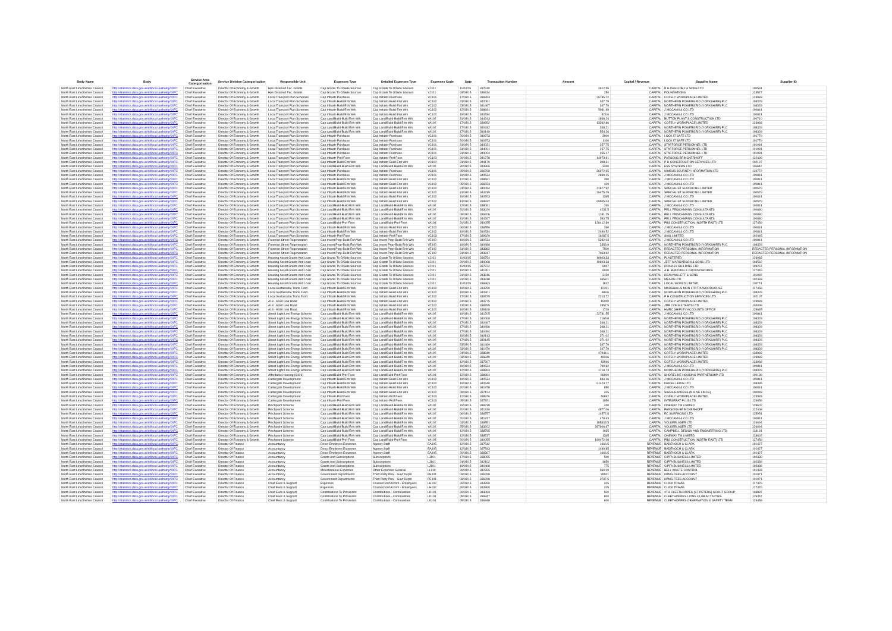| Body Name | Body | Service Area Catergorisation | Service Division Catergorisation | Responsible Unit | Expenses Type | Detailed Expenses Type | Expenses Code | Date | Transaction Number | Amount | Capital / Revenue | Supplier Name | Supplier ID |
| --- | --- | --- | --- | --- | --- | --- | --- | --- | --- | --- | --- | --- | --- |
| North East Lincolnshire Council | http://statistics.data.gov.uk/id/local-authority/00FC | Chief Executive | Director Of Economy & Growth | Hps-Disabled Fac. Grants | Cap Grants To O/Side Sources | Cap Grants To O/Side Sources | YJ101 | 11/03/15 | 337910 | 4912.55 | CAPITAL | P G INGOLDBY & SONS LTD | 100591 |
| North East Lincolnshire Council | http://statistics.data.gov.uk/id/local-authority/00FC | Chief Executive | Director Of Economy & Growth | Hps-Disabled Fac. Grants | Cap Grants To O/Side Sources | Cap Grants To O/Side Sources | YJ101 | 03/03/15 | 336314 | 250 | CAPITAL | FOUNDATIONS | 123527 |
| North East Lincolnshire Council | http://statistics.data.gov.uk/id/local-authority/00FC | Chief Executive | Director Of Economy & Growth | Local Transport Plan Schemes | Cap Infrastr-Purchase | Cap Infrastr-Purchase | YC101 | 17/03/15 | 339353 | 26785.72 | CAPITAL | COFELY WORKPLACE LIMITED | 123983 |
| North East Lincolnshire Council | http://statistics.data.gov.uk/id/local-authority/00FC | Chief Executive | Director Of Economy & Growth | Local Transport Plan Schemes | Cap Infrastr-Build Enh Wrk | Cap Infrastr-Build Enh Wrk | YC102 | 23/03/15 | 342081 | 347.79 | CAPITAL | NORTHERN POWERGRID (YORKSHIRE) PLC | 108328 |
| North East Lincolnshire Council | http://statistics.data.gov.uk/id/local-authority/00FC | Chief Executive | Director Of Economy & Growth | Local Transport Plan Schemes | Cap Infrastr-Build Enh Wrk | Cap Infrastr-Build Enh Wrk | YC102 | 23/03/15 | 341467 | 347.79 | CAPITAL | NORTHERN POWERGRID (YORKSHIRE) PLC | 108328 |
| North East Lincolnshire Council | http://statistics.data.gov.uk/id/local-authority/00FC | Chief Executive | Director Of Economy & Growth | Local Transport Plan Schemes | Cap Infrastr-Build Enh Wrk | Cap Infrastr-Build Enh Wrk | YC102 | 12/03/15 | 338841 | 5081.99 | CAPITAL | J MCCANN & CO LTD | 100841 |
| North East Lincolnshire Council | http://statistics.data.gov.uk/id/local-authority/00FC | Chief Executive | Director Of Economy & Growth | Local Transport Plan Schemes | Cap Infrastr-Build Enh Wrk | Cap Infrastr-Build Enh Wrk | YC102 | 19/03/15 | 340534 | 523.6 | CAPITAL | J MCCANN & CO LTD | 100841 |
| North East Lincolnshire Council | http://statistics.data.gov.uk/id/local-authority/00FC | Chief Executive | Director Of Economy & Growth | Local Transport Plan Schemes | Cap Land/Build-Build Enh Wrk | Cap Land/Build-Build Enh Wrk | YA102 | 31/03/15 | 344243 | 1848.24 | CAPITAL | BUTTON PLANT & CONSTRUCTION LTD | 100710 |
| North East Lincolnshire Council | http://statistics.data.gov.uk/id/local-authority/00FC | Chief Executive | Director Of Economy & Growth | Local Transport Plan Schemes | Cap Land/Build-Build Enh Wrk | Cap Land/Build-Build Enh Wrk | YA102 | 17/03/15 | 339352 | 13392.86 | CAPITAL | COFELY WORKPLACE LIMITED | 123983 |
| North East Lincolnshire Council | http://statistics.data.gov.uk/id/local-authority/00FC | Chief Executive | Director Of Economy & Growth | Local Transport Plan Schemes | Cap Land/Build-Build Enh Wrk | Cap Land/Build-Build Enh Wrk | YA102 | 17/03/15 | 340932 | 348.21 | CAPITAL | NORTHERN POWERGRID (YORKSHIRE) PLC | 108328 |
| North East Lincolnshire Council | http://statistics.data.gov.uk/id/local-authority/00FC | Chief Executive | Director Of Economy & Growth | Local Transport Plan Schemes | Cap Land/Build-Build Enh Wrk | Cap Land/Build-Build Enh Wrk | YA102 | 17/03/15 | 340149 | 554.26 | CAPITAL | NORTHERN POWERGRID (YORKSHIRE) PLC | 108328 |
| North East Lincolnshire Council | http://statistics.data.gov.uk/id/local-authority/00FC | Chief Executive | Director Of Economy & Growth | Local Transport Plan Schemes | Cap Infrastr-Purchase | Cap Infrastr-Purchase | YC101 | 20/03/15 | 340973 | 3900 | CAPITAL | LOCK IT SAFE LTD | 101779 |
| North East Lincolnshire Council | http://statistics.data.gov.uk/id/local-authority/00FC | Chief Executive | Director Of Economy & Growth | Local Transport Plan Schemes | Cap Infrastr-Purchase | Cap Infrastr-Purchase | YC101 | 20/03/15 | 340973 | 1100 | CAPITAL | LOCK IT SAFE LTD | 101779 |
| North East Lincolnshire Council | http://statistics.data.gov.uk/id/local-authority/00FC | Chief Executive | Director Of Economy & Growth | Local Transport Plan Schemes | Cap Infrastr-Purchase | Cap Infrastr-Purchase | YC101 | 31/03/15 | 344031 | 257.75 | CAPITAL | STAFFORCE PERSONNEL LTD | 101081 |
| North East Lincolnshire Council | http://statistics.data.gov.uk/id/local-authority/00FC | Chief Executive | Director Of Economy & Growth | Local Transport Plan Schemes | Cap Infrastr-Purchase | Cap Infrastr-Purchase | YC101 | 31/03/15 | 344001 | 257.75 | CAPITAL | STAFFORCE PERSONNEL LTD | 101081 |
| North East Lincolnshire Council | http://statistics.data.gov.uk/id/local-authority/00FC | Chief Executive | Director Of Economy & Growth | Local Transport Plan Schemes | Cap Infrastr-Purchase | Cap Infrastr-Purchase | YC101 | 31/03/15 | 344004 | 255.17 | CAPITAL | STAFFORCE PERSONNEL LTD | 101081 |
| North East Lincolnshire Council | http://statistics.data.gov.uk/id/local-authority/00FC | Chief Executive | Director Of Economy & Growth | Local Transport Plan Schemes | Cap Infrastr-Prof Fees | Cap Infrastr-Prof Fees | YC103 | 20/03/15 | 341278 | 14973.81 | CAPITAL | PARSONS BRINCKERHOFF | 122408 |
| North East Lincolnshire Council | http://statistics.data.gov.uk/id/local-authority/00FC | Chief Executive | Director Of Economy & Growth | Local Transport Plan Schemes | Cap Infrastr-Build Enh Wrk | Cap Infrastr-Build Enh Wrk | YC102 | 31/03/15 | 344170 | 308.31 | CAPITAL | P H CONSTRUCTION SERVICES LTD | 102107 |
| North East Lincolnshire Council | http://statistics.data.gov.uk/id/local-authority/00FC | Chief Executive | Director Of Economy & Growth | Local Transport Plan Schemes | Cap Land/Build-Build Enh Wrk | Cap Land/Build-Build Enh Wrk | YA102 | 30/03/15 | 343966 | 3340 | CAPITAL | ESS SYSTEMS LTD | 116642 |
| North East Lincolnshire Council | http://statistics.data.gov.uk/id/local-authority/00FC | Chief Executive | Director Of Economy & Growth | Local Transport Plan Schemes | Cap Infrastr-Purchase | Cap Infrastr-Purchase | YC101 | 05/03/15 | 336768 | 36972.95 | CAPITAL | NIMBUS JOURNEY INFORMATION LTD | 124772 |
| North East Lincolnshire Council | http://statistics.data.gov.uk/id/local-authority/00FC | Chief Executive | Director Of Economy & Growth | Local Transport Plan Schemes | Cap Infrastr-Purchase | Cap Infrastr-Purchase | YC101 | 19/03/15 | 340534 | 2830.25 | CAPITAL | J MCCANN & CO LTD | 100841 |
| North East Lincolnshire Council | http://statistics.data.gov.uk/id/local-authority/00FC | Chief Executive | Director Of Economy & Growth | Local Transport Plan Schemes | Cap Infrastr-Build Enh Wrk | Cap Infrastr-Build Enh Wrk | YC102 | 12/03/15 | 338591 | 350 | CAPITAL | J MCCANN & CO LTD | 100841 |
| North East Lincolnshire Council | http://statistics.data.gov.uk/id/local-authority/00FC | Chief Executive | Director Of Economy & Growth | Local Transport Plan Schemes | Cap Infrastr-Build Enh Wrk | Cap Infrastr-Build Enh Wrk | YC102 | 05/03/15 | 336553 | 420 | CAPITAL | J MCCANN & CO LTD | 100841 |
| North East Lincolnshire Council | http://statistics.data.gov.uk/id/local-authority/00FC | Chief Executive | Director Of Economy & Growth | Local Transport Plan Schemes | Cap Infrastr-Build Enh Wrk | Cap Infrastr-Build Enh Wrk | YC102 | 24/03/15 | 340054 | 41877.92 | CAPITAL | SPECIALIST SURFACING LIMITED | 100579 |
| North East Lincolnshire Council | http://statistics.data.gov.uk/id/local-authority/00FC | Chief Executive | Director Of Economy & Growth | Local Transport Plan Schemes | Cap Infrastr-Build Enh Wrk | Cap Infrastr-Build Enh Wrk | YC102 | 31/03/15 | 344239 | 26475.29 | CAPITAL | SPECIALIST SURFACING LIMITED | 100579 |
| North East Lincolnshire Council | http://statistics.data.gov.uk/id/local-authority/00FC | Chief Executive | Director Of Economy & Growth | Local Transport Plan Schemes | Cap Infrastr-Build Enh Wrk | Cap Infrastr-Build Enh Wrk | YC102 | 19/03/15 | 340763 | 1365 | CAPITAL | J MCCANN & CO LTD | 100841 |
| North East Lincolnshire Council | http://statistics.data.gov.uk/id/local-authority/00FC | Chief Executive | Director Of Economy & Growth | Local Transport Plan Schemes | Cap Infrastr-Build Enh Wrk | Cap Infrastr-Build Enh Wrk | YC102 | 13/03/15 | 339832 | 65505.04 | CAPITAL | SPECIALIST SURFACING LIMITED | 100579 |
| North East Lincolnshire Council | http://statistics.data.gov.uk/id/local-authority/00FC | Chief Executive | Director Of Economy & Growth | Local Transport Plan Schemes | Cap Land/Build-Build Enh Wrk | Cap Land/Build-Build Enh Wrk | YA102 | 12/03/15 | 338081 | 260 | CAPITAL | J MCCANN & CO LTD | 100841 |
| North East Lincolnshire Council | http://statistics.data.gov.uk/id/local-authority/00FC | Chief Executive | Director Of Economy & Growth | Local Transport Plan Schemes | Cap Land/Build-Build Enh Wrk | Cap Land/Build-Build Enh Wrk | YA102 | 20/03/15 | 343020 | 4231.5 | CAPITAL | PELL FRISCHMANN CONSULTANTS | 100880 |
| North East Lincolnshire Council | http://statistics.data.gov.uk/id/local-authority/00FC | Chief Executive | Director Of Economy & Growth | Local Transport Plan Schemes | Cap Land/Build-Build Enh Wrk | Cap Land/Build-Build Enh Wrk | YA102 | 09/03/15 | 336206 | 1181.25 | CAPITAL | PELL FRISCHMANN CONSULTANTS | 100880 |
| North East Lincolnshire Council | http://statistics.data.gov.uk/id/local-authority/00FC | Chief Executive | Director Of Economy & Growth | Local Transport Plan Schemes | Cap Land/Build-Build Enh Wrk | Cap Land/Build-Build Enh Wrk | YA102 | 31/03/15 | 344267 | 393.75 | CAPITAL | PELL FRISCHMANN CONSULTANTS | 100880 |
| North East Lincolnshire Council | http://statistics.data.gov.uk/id/local-authority/00FC | Chief Executive | Director Of Economy & Growth | Local Transport Plan Schemes | Cap Land/Build-Prof Fees | Cap Land/Build-Prof Fees | YA103 | 20/03/15 | 340055 | 126412.89 | CAPITAL | PBS CONSTRUCTION (NORTH EAST) LTD | 127459 |
| North East Lincolnshire Council | http://statistics.data.gov.uk/id/local-authority/00FC | Chief Executive | Director Of Economy & Growth | Local Transport Plan Schemes | Cap Infrastr-Build Enh Wrk | Cap Infrastr-Build Enh Wrk | YC102 | 06/03/15 | 336556 | 260 | CAPITAL | J MCCANN & CO LTD | 100841 |
| North East Lincolnshire Council | http://statistics.data.gov.uk/id/local-authority/00FC | Chief Executive | Director Of Economy & Growth | Local Transport Plan Schemes | Cap Infrastr-Build Enh Wrk | Cap Infrastr-Build Enh Wrk | YC102 | 19/03/15 | 340534 | 2490.52 | CAPITAL | J MCCANN & CO LTD | 100841 |
| North East Lincolnshire Council | http://statistics.data.gov.uk/id/local-authority/00FC | Chief Executive | Director Of Economy & Growth | Local Transport Plan Schemes | Cap Infrastr-Prof Fees | Cap Infrastr-Prof Fees | YC103 | 17/03/15 | 339929 | 16287.5 | CAPITAL | SIAS LIMITED | 102445 |
| North East Lincolnshire Council | http://statistics.data.gov.uk/id/local-authority/00FC | Chief Executive | Director Of Economy & Growth | Freeman Street Regeneration | Cap Invest Prop-Build Enh Wrk | Cap Invest Prop-Build Enh Wrk | YE102 | 19/03/15 | 340534 | 5282.03 | CAPITAL | J MCCANN & CO LTD | 100841 |
| North East Lincolnshire Council | http://statistics.data.gov.uk/id/local-authority/00FC | Chief Executive | Director Of Economy & Growth | Freeman Street Regeneration | Cap Invest Prop-Build Enh Wrk | Cap Invest Prop-Build Enh Wrk | YE102 | 19/03/15 | 340488 | 2356.9 | CAPITAL | NORTHERN POWERGRID (YORKSHIRE) PLC | 108328 |
| North East Lincolnshire Council | http://statistics.data.gov.uk/id/local-authority/00FC | Chief Executive | Director Of Economy & Growth | Freeman Street Regeneration | Cap Invest Prop-Build Enh Wrk | Cap Invest Prop-Build Enh Wrk | YE102 | 31/03/15 | 343882 | 7500 | CAPITAL | REDACTED PERSONAL INFORMATION | REDACTED PERSONAL INFORMATION |
| North East Lincolnshire Council | http://statistics.data.gov.uk/id/local-authority/00FC | Chief Executive | Director Of Economy & Growth | Freeman Street Regeneration | Cap Invest Prop-Build Enh Wrk | Cap Invest Prop-Build Enh Wrk | YE102 | 31/03/15 | 343817 | 7063.92 | CAPITAL | REDACTED PERSONAL INFORMATION | REDACTED PERSONAL INFORMATION |
| North East Lincolnshire Council | http://statistics.data.gov.uk/id/local-authority/00FC | Chief Executive | Director Of Economy & Growth | Housing Assist Grants And Loan | Cap Grants To O/Side Sources | Cap Grants To O/Side Sources | YJ101 | 11/03/15 | 336754 | 10603.33 | CAPITAL | PLASTERED | 126083 |
| North East Lincolnshire Council | http://statistics.data.gov.uk/id/local-authority/00FC | Chief Executive | Director Of Economy & Growth | Housing Assist Grants And Loan | Cap Grants To O/Side Sources | Cap Grants To O/Side Sources | YJ101 | 20/03/15 | 340068 | 10603.33 | CAPITAL | JEFF MARGARSON & SONS LTD | 103562 |
| North East Lincolnshire Council | http://statistics.data.gov.uk/id/local-authority/00FC | Chief Executive | Director Of Economy & Growth | Housing Assist Grants And Loan | Cap Grants To O/Side Sources | Cap Grants To O/Side Sources | YJ101 | 11/03/15 | 337872 | 8007 | CAPITAL | DRINKSY BUILDING LTD | 109267 |
| North East Lincolnshire Council | http://statistics.data.gov.uk/id/local-authority/00FC | Chief Executive | Director Of Economy & Growth | Housing Assist Grants And Loan | Cap Grants To O/Side Sources | Cap Grants To O/Side Sources | YJ101 | 19/03/15 | 341301 | 8940 | CAPITAL | A.B. BUILDING & GROUNDWORKS | 127349 |
| North East Lincolnshire Council | http://statistics.data.gov.uk/id/local-authority/00FC | Chief Executive | Director Of Economy & Growth | Housing Assist Grants And Loan | Cap Grants To O/Side Sources | Cap Grants To O/Side Sources | YJ101 | 31/03/15 | 343816 | 3150 | CAPITAL | DEAN WILLETT & SONS | 101992 |
| North East Lincolnshire Council | http://statistics.data.gov.uk/id/local-authority/00FC | Chief Executive | Director Of Economy & Growth | Housing Assist Grants And Loan | Cap Grants To O/Side Sources | Cap Grants To O/Side Sources | YJ101 | 31/03/15 | 343818 | 3658.1 | CAPITAL | MEARS LTD | 102433 |
| North East Lincolnshire Council | http://statistics.data.gov.uk/id/local-authority/00FC | Chief Executive | Director Of Economy & Growth | Housing Assist Grants And Loan | Cap Grants To O/Side Sources | Cap Grants To O/Side Sources | YJ101 | 11/03/15 | 336863 | 1812 | CAPITAL | LOCAL WORLD LIMITED | 118774 |
| North East Lincolnshire Council | http://statistics.data.gov.uk/id/local-authority/00FC | Chief Executive | Director Of Economy & Growth | Local Sustainable Trans Fund | Cap Infrastr-Build Enh Wrk | Cap Infrastr-Build Enh Wrk | YC102 | 19/03/15 | 314250 | 12201 | CAPITAL | MARSHALLS MON LTD T/A WOODHOUSE | 127458 |
| North East Lincolnshire Council | http://statistics.data.gov.uk/id/local-authority/00FC | Chief Executive | Director Of Economy & Growth | Local Sustainable Trans Fund | Cap Infrastr-Build Enh Wrk | Cap Infrastr-Build Enh Wrk | YC102 | 19/03/15 | 340901 | 483.6 | CAPITAL | NORTHERN POWERGRID (YORKSHIRE) PLC | 108328 |
| North East Lincolnshire Council | http://statistics.data.gov.uk/id/local-authority/00FC | Chief Executive | Director Of Economy & Growth | Local Sustainable Trans Fund | Cap Infrastr-Build Enh Wrk | Cap Infrastr-Build Enh Wrk | YC102 | 17/03/15 | 339725 | 2213.72 | CAPITAL | P H CONSTRUCTION SERVICES LTD | 102107 |
| North East Lincolnshire Council | http://statistics.data.gov.uk/id/local-authority/00FC | Chief Executive | Director Of Economy & Growth | A18 - A180 Link Road | Cap Infrastr-Build Enh Wrk | Cap Infrastr-Build Enh Wrk | YC102 | 31/03/15 | 343775 | 15000 | CAPITAL | COFELY WORKPLACE LIMITED | 123983 |
| North East Lincolnshire Council | http://statistics.data.gov.uk/id/local-authority/00FC | Chief Executive | Director Of Economy & Growth | A18 - A180 Link Road | Cap Infrastr-Build Enh Wrk | Cap Infrastr-Build Enh Wrk | YC102 | 13/03/15 | 338785 | 2857.5 | CAPITAL | JMP CONSULTANTS LTD | 104098 |
| North East Lincolnshire Council | http://statistics.data.gov.uk/id/local-authority/00FC | Chief Executive | Director Of Economy & Growth | A18 - A180 Link Road | Cap Infrastr-Build Enh Wrk | Cap Infrastr-Build Enh Wrk | YC102 | 16/03/15 | 339168 | 1719 | CAPITAL | HMRC SHIPLEY ACCOUNTS OFFICE | 129635 |
| North East Lincolnshire Council | http://statistics.data.gov.uk/id/local-authority/00FC | Chief Executive | Director Of Economy & Growth | Street Light Low Energy Scheme | Cap Land/Build-Build Enh Wrk | Cap Land/Build-Build Enh Wrk | YA102 | 19/03/15 | 341205 | 22781.55 | CAPITAL | J MCCANN & CO LTD | 100841 |
| North East Lincolnshire Council | http://statistics.data.gov.uk/id/local-authority/00FC | Chief Executive | Director Of Economy & Growth | Street Light Low Energy Scheme | Cap Land/Build-Build Enh Wrk | Cap Land/Build-Build Enh Wrk | YA102 | 17/03/15 | 340468 | 2165.8 | CAPITAL | NORTHERN POWERGRID (YORKSHIRE) PLC | 108328 |
| North East Lincolnshire Council | http://statistics.data.gov.uk/id/local-authority/00FC | Chief Executive | Director Of Economy & Growth | Street Light Low Energy Scheme | Cap Land/Build-Build Enh Wrk | Cap Land/Build-Build Enh Wrk | YA102 | 17/03/15 | 340497 | 348.21 | CAPITAL | NORTHERN POWERGRID (YORKSHIRE) PLC | 108328 |
| North East Lincolnshire Council | http://statistics.data.gov.uk/id/local-authority/00FC | Chief Executive | Director Of Economy & Growth | Street Light Low Energy Scheme | Cap Land/Build-Build Enh Wrk | Cap Land/Build-Build Enh Wrk | YA102 | 17/03/15 | 340496 | 348.21 | CAPITAL | NORTHERN POWERGRID (YORKSHIRE) PLC | 108328 |
| North East Lincolnshire Council | http://statistics.data.gov.uk/id/local-authority/00FC | Chief Executive | Director Of Economy & Growth | Street Light Low Energy Scheme | Cap Land/Build-Build Enh Wrk | Cap Land/Build-Build Enh Wrk | YA102 | 17/03/15 | 340494 | 348.21 | CAPITAL | NORTHERN POWERGRID (YORKSHIRE) PLC | 108328 |
| North East Lincolnshire Council | http://statistics.data.gov.uk/id/local-authority/00FC | Chief Executive | Director Of Economy & Growth | Street Light Low Energy Scheme | Cap Land/Build-Build Enh Wrk | Cap Land/Build-Build Enh Wrk | YA102 | 19/03/15 | 340143 | 371.02 | CAPITAL | NORTHERN POWERGRID (YORKSHIRE) PLC | 108328 |
| North East Lincolnshire Council | http://statistics.data.gov.uk/id/local-authority/00FC | Chief Executive | Director Of Economy & Growth | Street Light Low Energy Scheme | Cap Land/Build-Build Enh Wrk | Cap Land/Build-Build Enh Wrk | YA102 | 17/03/15 | 340145 | 371.02 | CAPITAL | NORTHERN POWERGRID (YORKSHIRE) PLC | 108328 |
| North East Lincolnshire Council | http://statistics.data.gov.uk/id/local-authority/00FC | Chief Executive | Director Of Economy & Growth | Street Light Low Energy Scheme | Cap Land/Build-Build Enh Wrk | Cap Land/Build-Build Enh Wrk | YA102 | 23/03/15 | 341469 | 347.79 | CAPITAL | NORTHERN POWERGRID (YORKSHIRE) PLC | 108328 |
| North East Lincolnshire Council | http://statistics.data.gov.uk/id/local-authority/00FC | Chief Executive | Director Of Economy & Growth | Street Light Low Energy Scheme | Cap Land/Build-Build Enh Wrk | Cap Land/Build-Build Enh Wrk | YA102 | 23/03/15 | 341470 | 347.79 | CAPITAL | NORTHERN POWERGRID (YORKSHIRE) PLC | 108328 |
| North East Lincolnshire Council | http://statistics.data.gov.uk/id/local-authority/00FC | Chief Executive | Director Of Economy & Growth | Street Light Low Energy Scheme | Cap Land/Build-Build Enh Wrk | Cap Land/Build-Build Enh Wrk | YA102 | 24/03/15 | 338840 | 47944.1 | CAPITAL | COFELY WORKPLACE LIMITED | 123983 |
| North East Lincolnshire Council | http://statistics.data.gov.uk/id/local-authority/00FC | Chief Executive | Director Of Economy & Growth | Street Light Low Energy Scheme | Cap Land/Build-Build Enh Wrk | Cap Land/Build-Build Enh Wrk | YA102 | 03/03/15 | 336940 | 49316 | CAPITAL | COFELY WORKPLACE LIMITED | 123983 |
| North East Lincolnshire Council | http://statistics.data.gov.uk/id/local-authority/00FC | Chief Executive | Director Of Economy & Growth | Street Light Low Energy Scheme | Cap Land/Build-Build Enh Wrk | Cap Land/Build-Build Enh Wrk | YA102 | 12/03/15 | 337307 | 43946 | CAPITAL | COFELY WORKPLACE LIMITED | 123983 |
| North East Lincolnshire Council | http://statistics.data.gov.uk/id/local-authority/00FC | Chief Executive | Director Of Economy & Growth | Street Light Low Energy Scheme | Cap Land/Build-Build Enh Wrk | Cap Land/Build-Build Enh Wrk | YA102 | 19/03/15 | 340534 | 790.82 | CAPITAL | J MCCANN & CO LTD | 100841 |
| North East Lincolnshire Council | http://statistics.data.gov.uk/id/local-authority/00FC | Chief Executive | Director Of Economy & Growth | Street Light Low Energy Scheme | Cap Land/Build-Build Enh Wrk | Cap Land/Build-Build Enh Wrk | YA102 | 12/03/15 | 338393 | 1718.73 | CAPITAL | NORTHERN POWERGRID (YORKSHIRE) PLC | 108328 |
| North East Lincolnshire Council | http://statistics.data.gov.uk/id/local-authority/00FC | Chief Executive | Director Of Economy & Growth | Affordable Housing (S106) | Cap Land/Build-Prof Fees | Cap Land/Build-Prof Fees | YA103 | 12/03/15 | 338984 | 86900 | CAPITAL | SHORELINE HOUSING PARTNERSHIP LTD | 100139 |
| North East Lincolnshire Council | http://statistics.data.gov.uk/id/local-authority/00FC | Chief Executive | Director Of Economy & Growth | Cartergate Development | Cap Infrastr-Build Enh Wrk | Cap Infrastr-Build Enh Wrk | YC102 | 19/03/15 | 340534 | 843.16 | CAPITAL | J MCCANN & CO LTD | 100841 |
| North East Lincolnshire Council | http://statistics.data.gov.uk/id/local-authority/00FC | Chief Executive | Director Of Economy & Growth | Cartergate Development | Cap Infrastr-Build Enh Wrk | Cap Infrastr-Build Enh Wrk | YC102 | 19/03/15 | 340540 | 61424.77 | CAPITAL | DEREK LEWIS LTD | 108385 |
| North East Lincolnshire Council | http://statistics.data.gov.uk/id/local-authority/00FC | Chief Executive | Director Of Economy & Growth | Cartergate Development | Cap Infrastr-Build Enh Wrk | Cap Infrastr-Build Enh Wrk | YC102 | 20/03/15 | 341878 | 850 | CAPITAL | J MCCANN & CO LTD | 100841 |
| North East Lincolnshire Council | http://statistics.data.gov.uk/id/local-authority/00FC | Chief Executive | Director Of Economy & Growth | Cartergate Development | Cap Infrastr-Build Enh Wrk | Cap Infrastr-Build Enh Wrk | YC102 | 09/03/15 | 337124 | 315 | CAPITAL | SIGNS EXPRESS (N & NE LINCS) | 100083 |
| North East Lincolnshire Council | http://statistics.data.gov.uk/id/local-authority/00FC | Chief Executive | Director Of Economy & Growth | Cartergate Development | Cap Infrastr-Prof Fees | Cap Infrastr-Prof Fees | YC103 | 12/03/15 | 338976 | 46862 | CAPITAL | COFELY WORKPLACE LIMITED | 123983 |
| North East Lincolnshire Council | http://statistics.data.gov.uk/id/local-authority/00FC | Chief Executive | Director Of Economy & Growth | Cartergate Development | Cap Infrastr-Prof Fees | Cap Infrastr-Prof Fees | YC103 | 05/03/15 | 337321 | 1950 | CAPITAL | INTEGREAT PLUS LTD | 129659 |
| North East Lincolnshire Council | http://statistics.data.gov.uk/id/local-authority/00FC | Chief Executive | Director Of Economy & Growth | Pinchpoint Scheme | Cap Land/Build-Build Enh Wrk | Cap Land/Build-Build Enh Wrk | YA102 | 19/03/15 | 338738 | 440 | CAPITAL | ONEWAY TM LIMITED | 128602 |
| North East Lincolnshire Council | http://statistics.data.gov.uk/id/local-authority/00FC | Chief Executive | Director Of Economy & Growth | Pinchpoint Scheme | Cap Land/Build-Build Enh Wrk | Cap Land/Build-Build Enh Wrk | YA102 | 20/03/15 | 341316 | 4877.06 | CAPITAL | PARSONS BRINCKERHOFF | 122408 |
| North East Lincolnshire Council | http://statistics.data.gov.uk/id/local-authority/00FC | Chief Executive | Director Of Economy & Growth | Pinchpoint Scheme | Cap Land/Build-Build Enh Wrk | Cap Land/Build-Build Enh Wrk | YA102 | 06/03/15 | 336757 | 14572.5 | CAPITAL | EC SURFACING LTD | 125951 |
| North East Lincolnshire Council | http://statistics.data.gov.uk/id/local-authority/00FC | Chief Executive | Director Of Economy & Growth | Pinchpoint Scheme | Cap Land/Build-Build Enh Wrk | Cap Land/Build-Build Enh Wrk | YA102 | 20/03/15 | 341877 | 478.63 | CAPITAL | J MCCANN & CO LTD | 100841 |
| North East Lincolnshire Council | http://statistics.data.gov.uk/id/local-authority/00FC | Chief Executive | Director Of Economy & Growth | Pinchpoint Scheme | Cap Land/Build-Build Enh Wrk | Cap Land/Build-Build Enh Wrk | YA102 | 03/03/15 | 336551 | 185333.5 | CAPITAL | VOLKERLASER LTD | 126094 |
| North East Lincolnshire Council | http://statistics.data.gov.uk/id/local-authority/00FC | Chief Executive | Director Of Economy & Growth | Pinchpoint Scheme | Cap Land/Build-Build Enh Wrk | Cap Land/Build-Build Enh Wrk | YA102 | 25/03/15 | 343202 | 397906.67 | CAPITAL | VOLKERLASER LTD | 126094 |
| North East Lincolnshire Council | http://statistics.data.gov.uk/id/local-authority/00FC | Chief Executive | Director Of Economy & Growth | Pinchpoint Scheme | Cap Land/Build-Build Enh Wrk | Cap Land/Build-Build Enh Wrk | YA102 | 12/03/15 | 338795 | 1035 | CAPITAL | CAMPBELL DESIGN AND ENGINEERING LTD | 128191 |
| North East Lincolnshire Council | http://statistics.data.gov.uk/id/local-authority/00FC | Chief Executive | Director Of Economy & Growth | Pinchpoint Scheme | Cap Land/Build-Build Enh Wrk | Cap Land/Build-Build Enh Wrk | YA102 | 12/03/15 | 338737 | 1365 | CAPITAL | ONEWAY TM LIMITED | 128602 |
| North East Lincolnshire Council | http://statistics.data.gov.uk/id/local-authority/00FC | Chief Executive | Director Of Economy & Growth | Pinchpoint Scheme | Cap Land/Build-Prof Fees | Cap Land/Build-Prof Fees | YA103 | 20/03/15 | 340055 | 189472.08 | CAPITAL | PBS CONSTRUCTION (NORTH EAST) LTD | 127459 |
| North East Lincolnshire Council | http://statistics.data.gov.uk/id/local-authority/00FC | Chief Executive | Director Of Finance | Accountancy | Direct Employee Expenses | Agency Staff | EA105 | 12/03/15 | 337542 | 1666.5 | REVENUE | BADENOCH & CLARK | 101427 |
| North East Lincolnshire Council | http://statistics.data.gov.uk/id/local-authority/00FC | Chief Executive | Director Of Finance | Accountancy | Direct Employee Expenses | Agency Staff | EA105 | 12/03/15 | 337543 | 1499.85 | REVENUE | BADENOCH & CLARK | 101427 |
| North East Lincolnshire Council | http://statistics.data.gov.uk/id/local-authority/00FC | Chief Executive | Director Of Finance | Accountancy | Direct Employee Expenses | Agency Staff | EA105 | 20/03/15 | 339367 | 1666.5 | REVENUE | BADENOCH & CLARK | 101427 |
| North East Lincolnshire Council | http://statistics.data.gov.uk/id/local-authority/00FC | Chief Executive | Director Of Finance | Accountancy | Grants And Subscriptions | Subscriptions | LJ101 | 17/03/15 | 338055 | 500 | REVENUE | CIPFA BUSINESS LIMITED | 102338 |
| North East Lincolnshire Council | http://statistics.data.gov.uk/id/local-authority/00FC | Chief Executive | Director Of Finance | Accountancy | Grants And Subscriptions | Subscriptions | LJ101 | 24/03/15 | 342102 | 3650 | REVENUE | CIPFA BUSINESS LIMITED | 102338 |
| North East Lincolnshire Council | http://statistics.data.gov.uk/id/local-authority/00FC | Chief Executive | Director Of Finance | Accountancy | Grants And Subscriptions | Subscriptions | LJ101 | 19/03/15 | 340468 | 775 | REVENUE | CIPFA BUSINESS LIMITED | 102338 |
| North East Lincolnshire Council | http://statistics.data.gov.uk/id/local-authority/00FC | Chief Executive | Director Of Finance | Accountancy | Miscellaneous Expenses | Other Expenses General | LL119 | 26/03/15 | 342355 | 560.09 | REVENUE | BELL WASTE CONTROL | 101433 |
| North East Lincolnshire Council | http://statistics.data.gov.uk/id/local-authority/00FC | Chief Executive | Director Of Finance | Accountancy | Government Departments | Third Party Prov - Govt Depts | PE101 | 03/03/15 | 336298 | 39501 | REVENUE | KPMG FEES ACCOUNT | 101071 |
| North East Lincolnshire Council | http://statistics.data.gov.uk/id/local-authority/00FC | Chief Executive | Director Of Finance | Accountancy | Government Departments | Third Party Prov - Govt Depts | PE101 | 03/03/15 | 336298 | 3737.5 | REVENUE | KPMG FEES ACCOUNT | 101071 |
| North East Lincolnshire Council | http://statistics.data.gov.uk/id/local-authority/00FC | Chief Executive | Director Of Finance | Chief Exec & Support | Expenses | Course/Conf Accom - Employees | LH102 | 26/03/15 | 343359 | 315 | REVENUE | CLICK TRAVEL | 127476 |
| North East Lincolnshire Council | http://statistics.data.gov.uk/id/local-authority/00FC | Chief Executive | Director Of Finance | Chief Exec & Support | Expenses | Course/Conf Accom - Employees | LH102 | 26/03/15 | 343360 | 315 | REVENUE | CLICK TRAVEL | 127476 |
| North East Lincolnshire Council | http://statistics.data.gov.uk/id/local-authority/00FC | Chief Executive | Director Of Finance | Chief Exec & Support | Contributions To Provisions | Contributions - Communities | LK101 | 26/03/15 | 343093 | 500 | REVENUE | 4TH CLEETHORPES (ST PETERS) SCOUT GROUP | 103837 |
| North East Lincolnshire Council | http://statistics.data.gov.uk/id/local-authority/00FC | Chief Executive | Director Of Finance | Chief Exec & Support | Contributions To Provisions | Contributions - Communities | LK101 | 05/03/15 | 336847 | 800 | REVENUE | CLEETHORPES LIONS CLUB ACTIVITIES | 129457 |
| North East Lincolnshire Council | http://statistics.data.gov.uk/id/local-authority/00FC | Chief Executive | Director Of Finance | Chief Exec & Support | Contributions To Provisions | Contributions - Communities | LK101 | 05/03/15 | 336848 | 600 | REVENUE | CLEETHORPES OBSERVATION & SAFETY TEAM | 129458 |